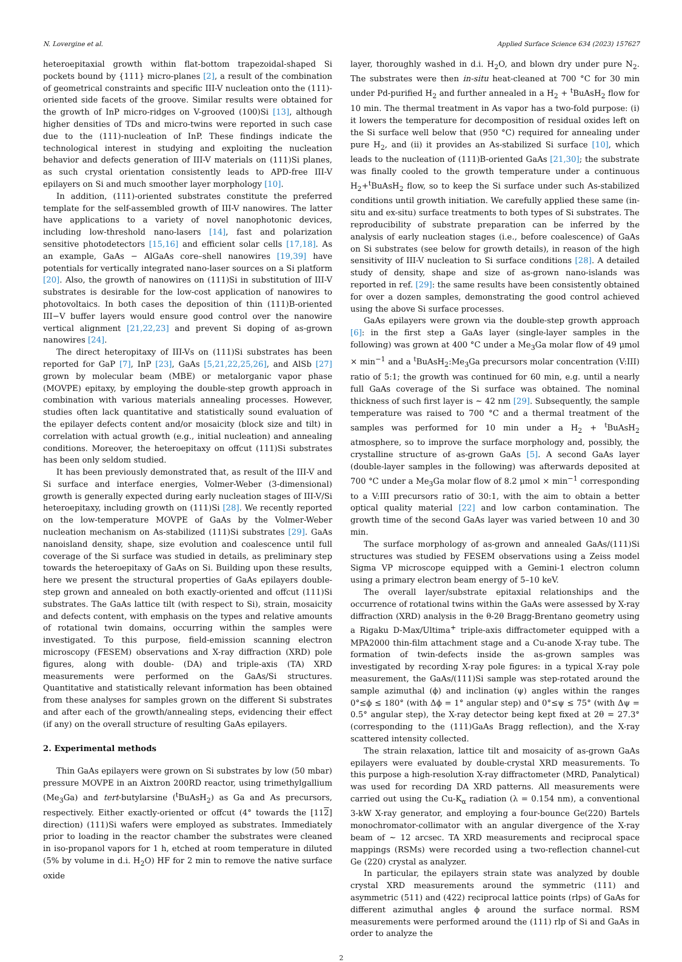N. Lovergine et al. Applied Surface Science 634 (2023) 157627
heteroepitaxial growth within flat-bottom trapezoidal-shaped Si pockets bound by {111} micro-planes [2], a result of the combination of geometrical constraints and specific III-V nucleation onto the (111)-oriented side facets of the groove. Similar results were obtained for the growth of InP micro-ridges on V-grooved (100)Si [13], although higher densities of TDs and micro-twins were reported in such case due to the (111)-nucleation of InP. These findings indicate the technological interest in studying and exploiting the nucleation behavior and defects generation of III-V materials on (111)Si planes, as such crystal orientation consistently leads to APD-free III-V epilayers on Si and much smoother layer morphology [10].
In addition, (111)-oriented substrates constitute the preferred template for the self-assembled growth of III-V nanowires. The latter have applications to a variety of novel nanophotonic devices, including low-threshold nano-lasers [14], fast and polarization sensitive photodetectors [15,16] and efficient solar cells [17,18]. As an example, GaAs − AlGaAs core–shell nanowires [19,39] have potentials for vertically integrated nano-laser sources on a Si platform [20]. Also, the growth of nanowires on (111)Si in substitution of III-V substrates is desirable for the low-cost application of nanowires to photovoltaics. In both cases the deposition of thin (111)B-oriented III−V buffer layers would ensure good control over the nanowire vertical alignment [21,22,23] and prevent Si doping of as-grown nanowires [24].
The direct heteropitaxy of III-Vs on (111)Si substrates has been reported for GaP [7], InP [23], GaAs [5,21,22,25,26], and AlSb [27] grown by molecular beam (MBE) or metalorganic vapor phase (MOVPE) epitaxy, by employing the double-step growth approach in combination with various materials annealing processes. However, studies often lack quantitative and statistically sound evaluation of the epilayer defects content and/or mosaicity (block size and tilt) in correlation with actual growth (e.g., initial nucleation) and annealing conditions. Moreover, the heteroepitaxy on offcut (111)Si substrates has been only seldom studied.
It has been previously demonstrated that, as result of the III-V and Si surface and interface energies, Volmer-Weber (3-dimensional) growth is generally expected during early nucleation stages of III-V/Si heteroepitaxy, including growth on (111)Si [28]. We recently reported on the low-temperature MOVPE of GaAs by the Volmer-Weber nucleation mechanism on As-stabilized (111)Si substrates [29]. GaAs nanoisland density, shape, size evolution and coalescence until full coverage of the Si surface was studied in details, as preliminary step towards the heteroepitaxy of GaAs on Si. Building upon these results, here we present the structural properties of GaAs epilayers double-step grown and annealed on both exactly-oriented and offcut (111)Si substrates. The GaAs lattice tilt (with respect to Si), strain, mosaicity and defects content, with emphasis on the types and relative amounts of rotational twin domains, occurring within the samples were investigated. To this purpose, field-emission scanning electron microscopy (FESEM) observations and X-ray diffraction (XRD) pole figures, along with double- (DA) and triple-axis (TA) XRD measurements were performed on the GaAs/Si structures. Quantitative and statistically relevant information has been obtained from these analyses for samples grown on the different Si substrates and after each of the growth/annealing steps, evidencing their effect (if any) on the overall structure of resulting GaAs epilayers.
2. Experimental methods
Thin GaAs epilayers were grown on Si substrates by low (50 mbar) pressure MOVPE in an Aixtron 200RD reactor, using trimethylgallium (Me<sub>3</sub>Ga) and tert-butylarsine (<sup>t</sup>BuAsH<sub>2</sub>) as Ga and As precursors, respectively. Either exactly-oriented or offcut (4° towards the [112] direction) (111)Si wafers were employed as substrates. Immediately prior to loading in the reactor chamber the substrates were cleaned in iso-propanol vapors for 1 h, etched at room temperature in diluted (5% by volume in d.i. H<sub>2</sub>O) HF for 2 min to remove the native surface oxide
layer, thoroughly washed in d.i. H<sub>2</sub>O, and blown dry under pure N<sub>2</sub>. The substrates were then in-situ heat-cleaned at 700 °C for 30 min under Pd-purified H<sub>2</sub> and further annealed in a H<sub>2</sub> + <sup>t</sup>BuAsH<sub>2</sub> flow for 10 min. The thermal treatment in As vapor has a two-fold purpose: (i) it lowers the temperature for decomposition of residual oxides left on the Si surface well below that (950 °C) required for annealing under pure H<sub>2</sub>, and (ii) it provides an As-stabilized Si surface [10], which leads to the nucleation of (111)B-oriented GaAs [21,30]; the substrate was finally cooled to the growth temperature under a continuous H<sub>2</sub>+<sup>t</sup>BuAsH<sub>2</sub> flow, so to keep the Si surface under such As-stabilized conditions until growth initiation. We carefully applied these same (in-situ and ex-situ) surface treatments to both types of Si substrates. The reproducibility of substrate preparation can be inferred by the analysis of early nucleation stages (i.e., before coalescence) of GaAs on Si substrates (see below for growth details), in reason of the high sensitivity of III-V nucleation to Si surface conditions [28]. A detailed study of density, shape and size of as-grown nano-islands was reported in ref. [29]: the same results have been consistently obtained for over a dozen samples, demonstrating the good control achieved using the above Si surface processes.
GaAs epilayers were grown via the double-step growth approach [6]: in the first step a GaAs layer (single-layer samples in the following) was grown at 400 °C under a Me<sub>3</sub>Ga molar flow of 49 μmol × min<sup>−1</sup> and a <sup>t</sup>BuAsH<sub>2</sub>:Me<sub>3</sub>Ga precursors molar concentration (V:III) ratio of 5:1; the growth was continued for 60 min, e.g. until a nearly full GaAs coverage of the Si surface was obtained. The nominal thickness of such first layer is ∼ 42 nm [29]. Subsequently, the sample temperature was raised to 700 °C and a thermal treatment of the samples was performed for 10 min under a H<sub>2</sub> + <sup>t</sup>BuAsH<sub>2</sub> atmosphere, so to improve the surface morphology and, possibly, the crystalline structure of as-grown GaAs [5]. A second GaAs layer (double-layer samples in the following) was afterwards deposited at 700 °C under a Me<sub>3</sub>Ga molar flow of 8.2 μmol × min<sup>−1</sup> corresponding to a V:III precursors ratio of 30:1, with the aim to obtain a better optical quality material [22] and low carbon contamination. The growth time of the second GaAs layer was varied between 10 and 30 min.
The surface morphology of as-grown and annealed GaAs/(111)Si structures was studied by FESEM observations using a Zeiss model Sigma VP microscope equipped with a Gemini-1 electron column using a primary electron beam energy of 5–10 keV.
The overall layer/substrate epitaxial relationships and the occurrence of rotational twins within the GaAs were assessed by X-ray diffraction (XRD) analysis in the θ-2θ Bragg-Brentano geometry using a Rigaku D-Max/Ultima<sup>+</sup> triple-axis diffractometer equipped with a MPA2000 thin-film attachment stage and a Cu-anode X-ray tube. The formation of twin-defects inside the as-grown samples was investigated by recording X-ray pole figures: in a typical X-ray pole measurement, the GaAs/(111)Si sample was step-rotated around the sample azimuthal (ϕ) and inclination (ψ) angles within the ranges 0°≤ϕ ≤ 180° (with Δϕ = 1° angular step) and 0°≤ψ ≤ 75° (with Δψ = 0.5° angular step), the X-ray detector being kept fixed at 2θ = 27.3° (corresponding to the (111)GaAs Bragg reflection), and the X-ray scattered intensity collected.
The strain relaxation, lattice tilt and mosaicity of as-grown GaAs epilayers were evaluated by double-crystal XRD measurements. To this purpose a high-resolution X-ray diffractometer (MRD, Panalytical) was used for recording DA XRD patterns. All measurements were carried out using the Cu-K<sub>α</sub> radiation (λ = 0.154 nm), a conventional 3-kW X-ray generator, and employing a four-bounce Ge(220) Bartels monochromator-collimator with an angular divergence of the X-ray beam of ∼ 12 arcsec. TA XRD measurements and reciprocal space mappings (RSMs) were recorded using a two-reflection channel-cut Ge (220) crystal as analyzer.
In particular, the epilayers strain state was analyzed by double crystal XRD measurements around the symmetric (111) and asymmetric (511) and (422) reciprocal lattice points (rlps) of GaAs for different azimuthal angles ϕ around the surface normal. RSM measurements were performed around the (111) rlp of Si and GaAs in order to analyze the
2